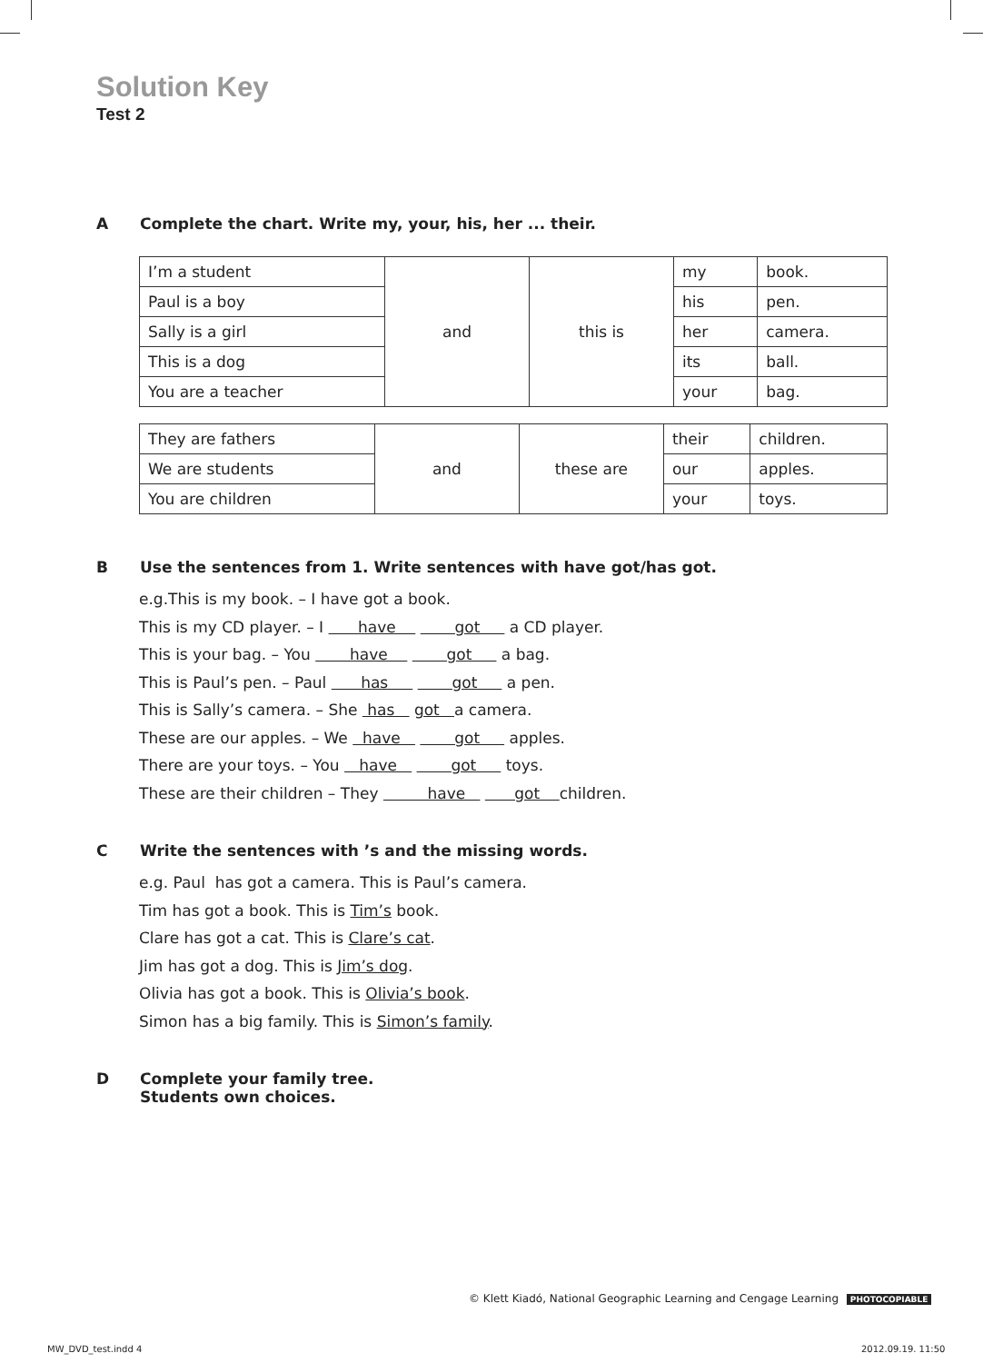Solution Key
Test 2
A Complete the chart. Write my, your, his, her ... their.
| I’m a student | and | this is | my | book. |
| Paul is a boy | | | his | pen. |
| Sally is a girl | | | her | camera. |
| This is a dog | | | its | ball. |
| You are a teacher | | | your | bag. |
| They are fathers | and | these are | their | children. |
| We are students | | | our | apples. |
| You are children | | | your | toys. |
B Use the sentences from 1. Write sentences with have got/has got.
e.g.This is my book. – I have got a book.
This is my CD player. – I have got a CD player.
This is your bag. – You have got a bag.
This is Paul’s pen. – Paul has got a pen.
This is Sally’s camera. – She has got a camera.
These are our apples. – We have got apples.
There are your toys. – You have got toys.
These are their children – They have got children.
C Write the sentences with ’s and the missing words.
e.g. Paul has got a camera. This is Paul’s camera.
Tim has got a book. This is Tim’s book.
Clare has got a cat. This is Clare’s cat.
Jim has got a dog. This is Jim’s dog.
Olivia has got a book. This is Olivia’s book.
Simon has a big family. This is Simon’s family.
D Complete your family tree.
Students own choices.
© Klett Kiadó, National Geographic Learning and Cengage Learning PHOTOCOPIABLE
MW_DVD_test.indd 4 2012.09.19. 11:50